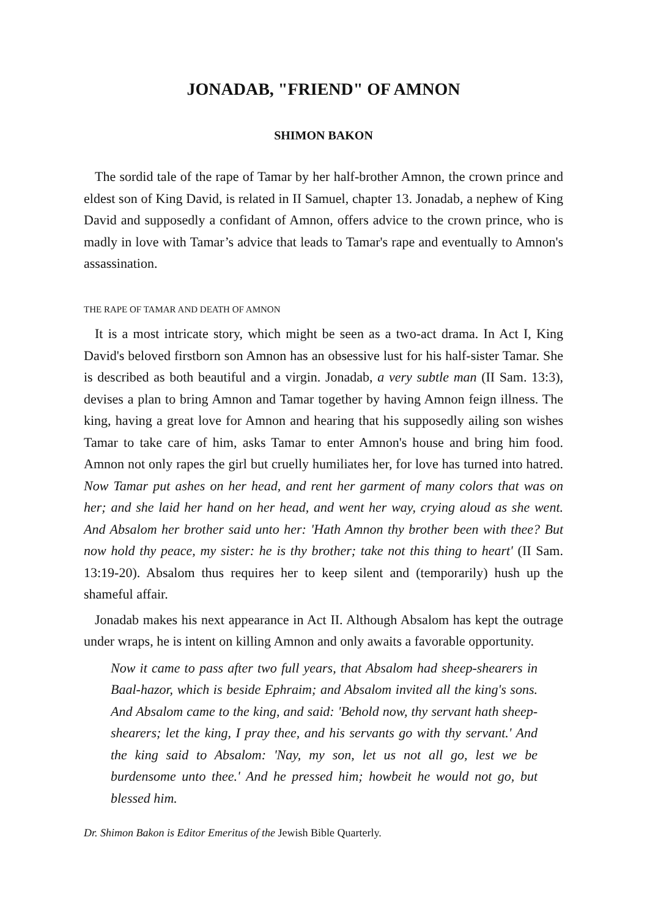JONADAB, "FRIEND" OF AMNON
SHIMON BAKON
The sordid tale of the rape of Tamar by her half-brother Amnon, the crown prince and eldest son of King David, is related in II Samuel, chapter 13. Jonadab, a nephew of King David and supposedly a confidant of Amnon, offers advice to the crown prince, who is madly in love with Tamar’s advice that leads to Tamar's rape and eventually to Amnon's assassination.
THE RAPE OF TAMAR AND DEATH OF AMNON
It is a most intricate story, which might be seen as a two-act drama. In Act I, King David's beloved firstborn son Amnon has an obsessive lust for his half-sister Tamar. She is described as both beautiful and a virgin. Jonadab, a very subtle man (II Sam. 13:3), devises a plan to bring Amnon and Tamar together by having Amnon feign illness. The king, having a great love for Amnon and hearing that his supposedly ailing son wishes Tamar to take care of him, asks Tamar to enter Amnon's house and bring him food. Amnon not only rapes the girl but cruelly humiliates her, for love has turned into hatred. Now Tamar put ashes on her head, and rent her garment of many colors that was on her; and she laid her hand on her head, and went her way, crying aloud as she went. And Absalom her brother said unto her: 'Hath Amnon thy brother been with thee? But now hold thy peace, my sister: he is thy brother; take not this thing to heart' (II Sam. 13:19-20). Absalom thus requires her to keep silent and (temporarily) hush up the shameful affair.
Jonadab makes his next appearance in Act II. Although Absalom has kept the outrage under wraps, he is intent on killing Amnon and only awaits a favorable opportunity.
Now it came to pass after two full years, that Absalom had sheep-shearers in Baal-hazor, which is beside Ephraim; and Absalom invited all the king's sons. And Absalom came to the king, and said: 'Behold now, thy servant hath sheep-shearers; let the king, I pray thee, and his servants go with thy servant.' And the king said to Absalom: 'Nay, my son, let us not all go, lest we be burdensome unto thee.' And he pressed him; howbeit he would not go, but blessed him.
Dr. Shimon Bakon is Editor Emeritus of the Jewish Bible Quarterly.